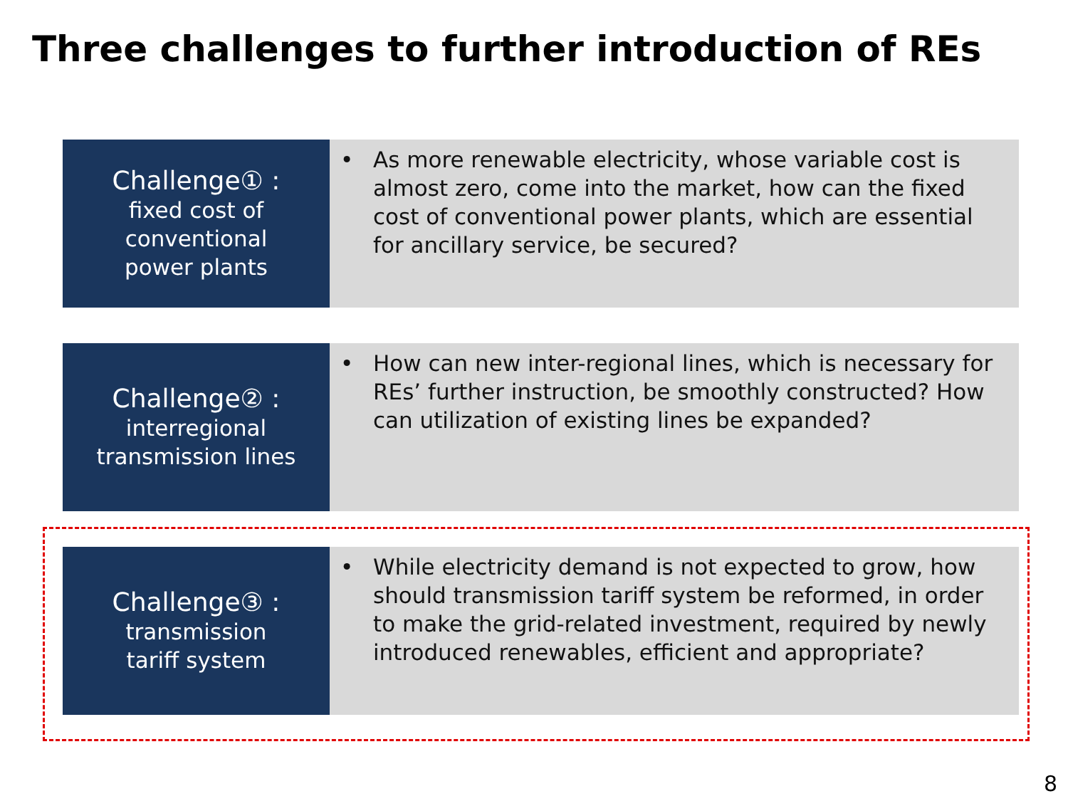Three challenges to further introduction of REs
Challenge① :
fixed cost of
conventional
power plants
• As more renewable electricity, whose variable cost is almost zero, come into the market, how can the fixed cost of conventional power plants, which are essential for ancillary service, be secured?
Challenge② :
interregional
transmission lines
• How can new inter-regional lines, which is necessary for REs’ further instruction, be smoothly constructed? How can utilization of existing lines be expanded?
Challenge③ :
transmission
tariff system
• While electricity demand is not expected to grow, how should transmission tariff system be reformed, in order to make the grid-related investment, required by newly introduced renewables, efficient and appropriate?
8